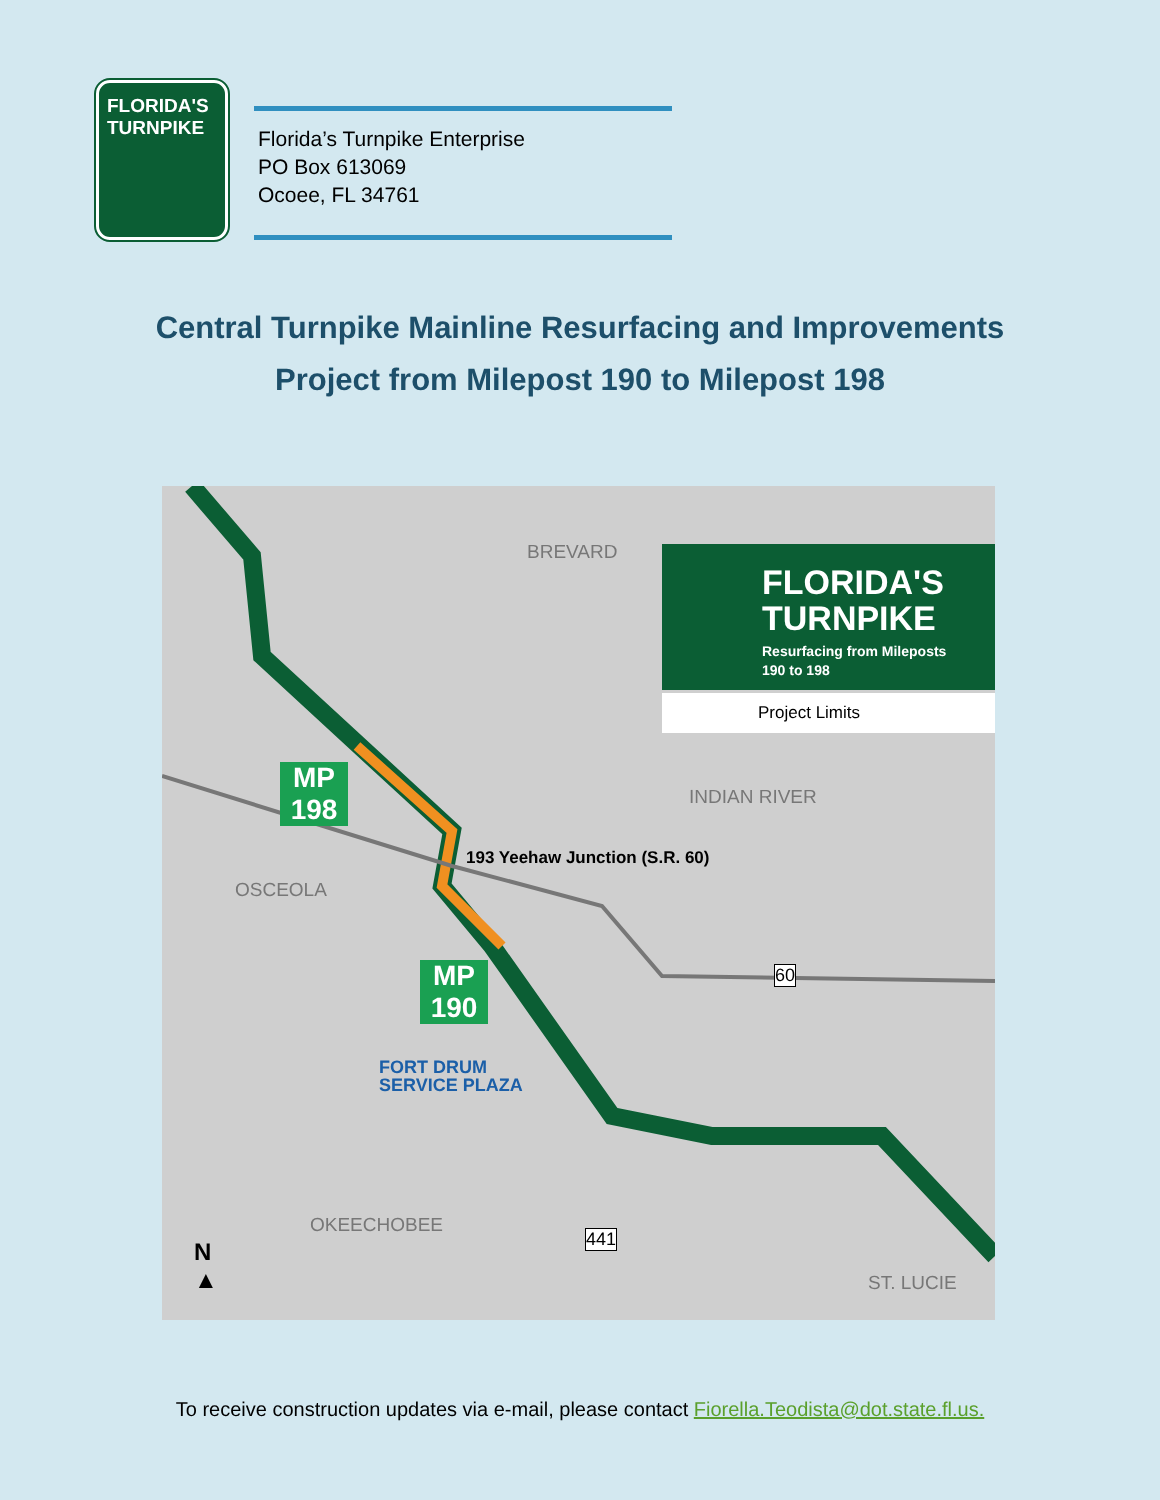FLORIDA'S
TURNPIKE
Florida’s Turnpike Enterprise
PO Box 613069
Ocoee, FL 34761
Central Turnpike Mainline Resurfacing and Improvements
Project from Milepost 190 to Milepost 198
BREVARD
INDIAN RIVER
OSCEOLA
OKEECHOBEE
ST. LUCIE
FLORIDA'S
TURNPIKE
Resurfacing from Mileposts
190 to 198
Project Limits
MP
198
MP
190
193 Yeehaw Junction (S.R. 60)
FORT DRUM
SERVICE PLAZA
60
441
N
▲
To receive construction updates via e-mail, please contact Fiorella.Teodista@dot.state.fl.us.